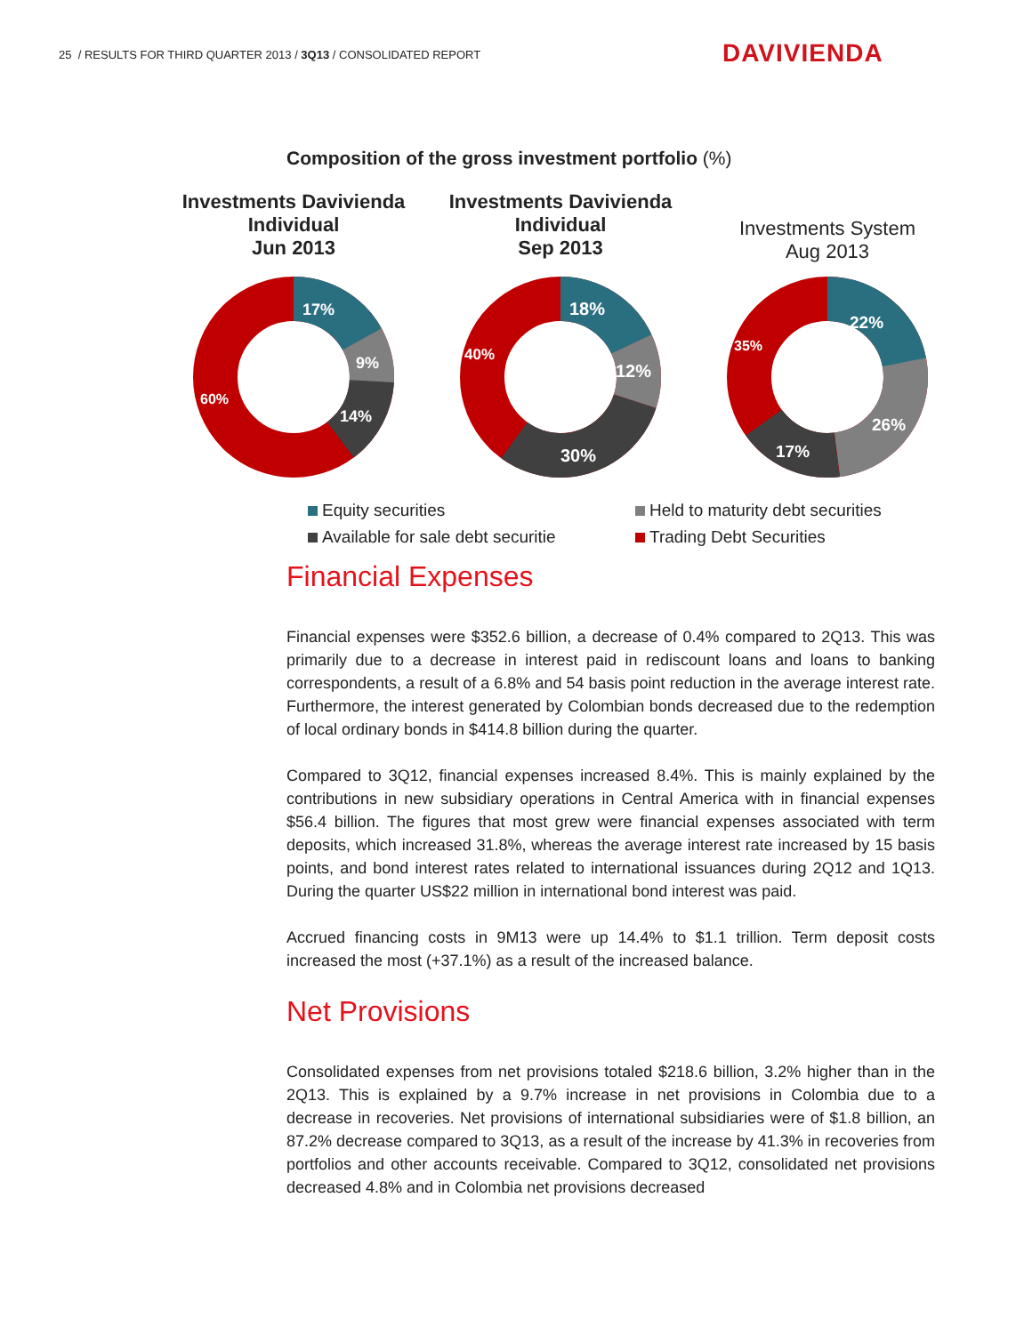25 / RESULTS FOR THIRD QUARTER 2013 / 3Q13 / CONSOLIDATED REPORT
DAVIVIENDA
Composition of the gross investment portfolio (%)
Investments Davivienda Individual
Jun 2013
17%
9%
14%
60%
Investments Davivienda Individual
Sep 2013
18%
12%
30%
40%
Investments System
Aug 2013
22%
26%
17%
35%
Equity securities
Held to maturity debt securities
Available for sale debt securitie
Trading Debt Securities
Financial Expenses
Financial expenses were $352.6 billion, a decrease of 0.4% compared to 2Q13. This was primarily due to a decrease in interest paid in rediscount loans and loans to banking correspondents, a result of a 6.8% and 54 basis point reduction in the average interest rate. Furthermore, the interest generated by Colombian bonds decreased due to the redemption of local ordinary bonds in $414.8 billion during the quarter.
Compared to 3Q12, financial expenses increased 8.4%. This is mainly explained by the contributions in new subsidiary operations in Central America with in financial expenses $56.4 billion. The figures that most grew were financial expenses associated with term deposits, which increased 31.8%, whereas the average interest rate increased by 15 basis points, and bond interest rates related to international issuances during 2Q12 and 1Q13. During the quarter US$22 million in international bond interest was paid.
Accrued financing costs in 9M13 were up 14.4% to $1.1 trillion. Term deposit costs increased the most (+37.1%) as a result of the increased balance.
Net Provisions
Consolidated expenses from net provisions totaled $218.6 billion, 3.2% higher than in the 2Q13. This is explained by a 9.7% increase in net provisions in Colombia due to a decrease in recoveries. Net provisions of international subsidiaries were of $1.8 billion, an 87.2% decrease compared to 3Q13, as a result of the increase by 41.3% in recoveries from portfolios and other accounts receivable. Compared to 3Q12, consolidated net provisions decreased 4.8% and in Colombia net provisions decreased